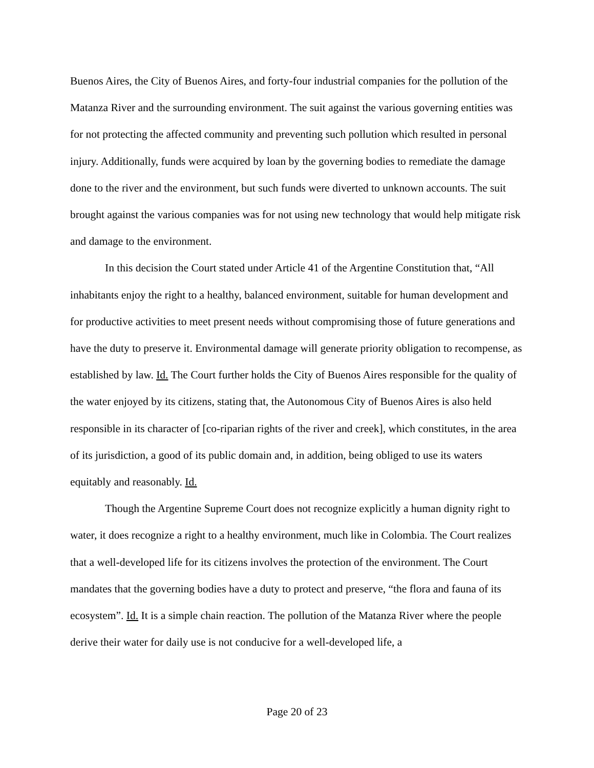Buenos Aires, the City of Buenos Aires, and forty-four industrial companies for the pollution of the Matanza River and the surrounding environment. The suit against the various governing entities was for not protecting the affected community and preventing such pollution which resulted in personal injury. Additionally, funds were acquired by loan by the governing bodies to remediate the damage done to the river and the environment, but such funds were diverted to unknown accounts. The suit brought against the various companies was for not using new technology that would help mitigate risk and damage to the environment.
In this decision the Court stated under Article 41 of the Argentine Constitution that, “All inhabitants enjoy the right to a healthy, balanced environment, suitable for human development and for productive activities to meet present needs without compromising those of future generations and have the duty to preserve it. Environmental damage will generate priority obligation to recompense, as established by law. Id. The Court further holds the City of Buenos Aires responsible for the quality of the water enjoyed by its citizens, stating that, the Autonomous City of Buenos Aires is also held responsible in its character of [co-riparian rights of the river and creek], which constitutes, in the area of its jurisdiction, a good of its public domain and, in addition, being obliged to use its waters equitably and reasonably. Id.
Though the Argentine Supreme Court does not recognize explicitly a human dignity right to water, it does recognize a right to a healthy environment, much like in Colombia. The Court realizes that a well-developed life for its citizens involves the protection of the environment. The Court mandates that the governing bodies have a duty to protect and preserve, “the flora and fauna of its ecosystem”. Id. It is a simple chain reaction. The pollution of the Matanza River where the people derive their water for daily use is not conducive for a well-developed life, a
Page 20 of 23